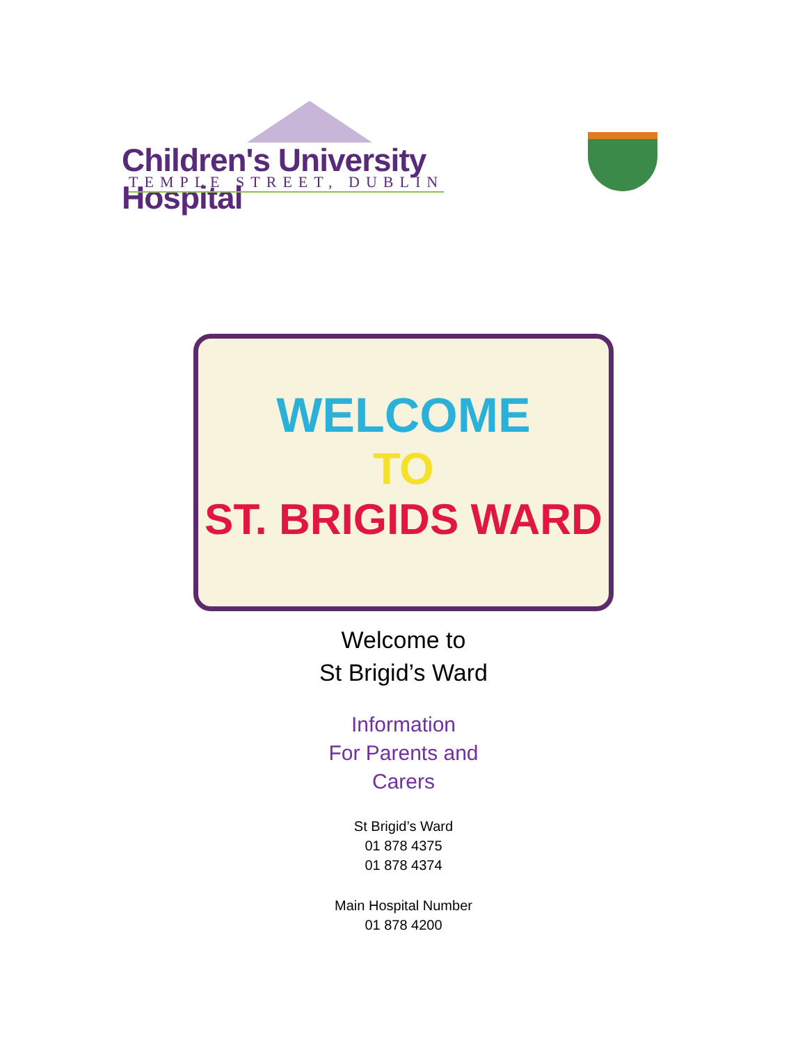Children's University Hospital
TEMPLE STREET, DUBLIN
WELCOME
TO
ST. BRIGIDS WARD
Welcome to
St Brigid’s Ward
Information
For Parents and
Carers
St Brigid’s Ward
01 878 4375
01 878 4374
Main Hospital Number
01 878 4200